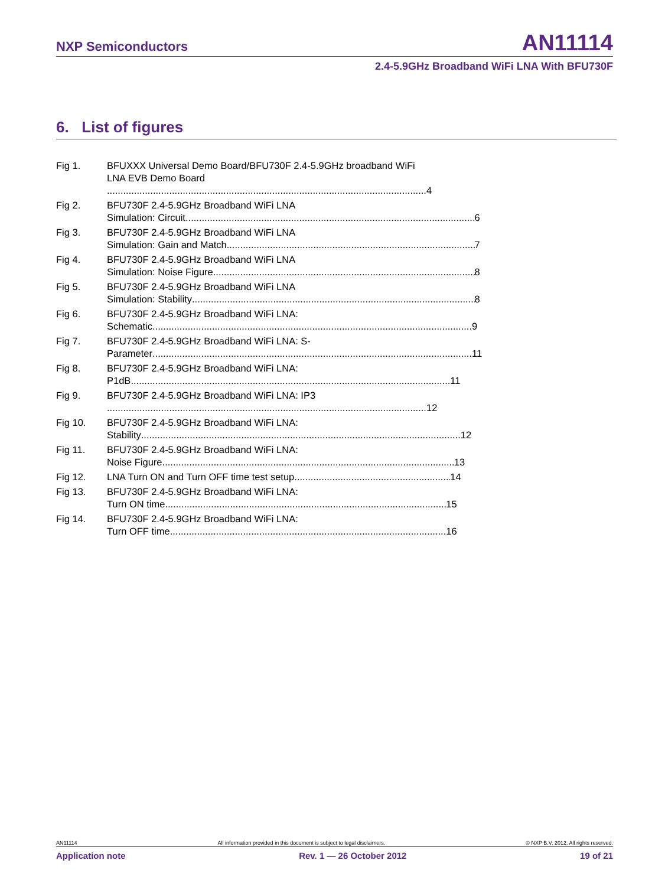NXP Semiconductors AN11114
2.4-5.9GHz Broadband WiFi LNA With BFU730F
6. List of figures
Fig 1. BFUXXX Universal Demo Board/BFU730F 2.4-5.9GHz broadband WiFi LNA EVB Demo Board
4
Fig 2. BFU730F 2.4-5.9GHz Broadband WiFi LNA
Simulation: Circuit 6
Fig 3. BFU730F 2.4-5.9GHz Broadband WiFi LNA
Simulation: Gain and Match 7
Fig 4. BFU730F 2.4-5.9GHz Broadband WiFi LNA
Simulation: Noise Figure 8
Fig 5. BFU730F 2.4-5.9GHz Broadband WiFi LNA
Simulation: Stability 8
Fig 6. BFU730F 2.4-5.9GHz Broadband WiFi LNA:
Schematic 9
Fig 7. BFU730F 2.4-5.9GHz Broadband WiFi LNA: S-
Parameter 11
Fig 8. BFU730F 2.4-5.9GHz Broadband WiFi LNA:
P1dB 11
Fig 9. BFU730F 2.4-5.9GHz Broadband WiFi LNA: IP3
12
Fig 10. BFU730F 2.4-5.9GHz Broadband WiFi LNA:
Stability 12
Fig 11. BFU730F 2.4-5.9GHz Broadband WiFi LNA:
Noise Figure 13
Fig 12. LNA Turn ON and Turn OFF time test setup 14
Fig 13. BFU730F 2.4-5.9GHz Broadband WiFi LNA:
Turn ON time 15
Fig 14. BFU730F 2.4-5.9GHz Broadband WiFi LNA:
Turn OFF time 16
AN11114 All information provided in this document is subject to legal disclaimers. © NXP B.V. 2012. All rights reserved.
Application note Rev. 1 — 26 October 2012 19 of 21